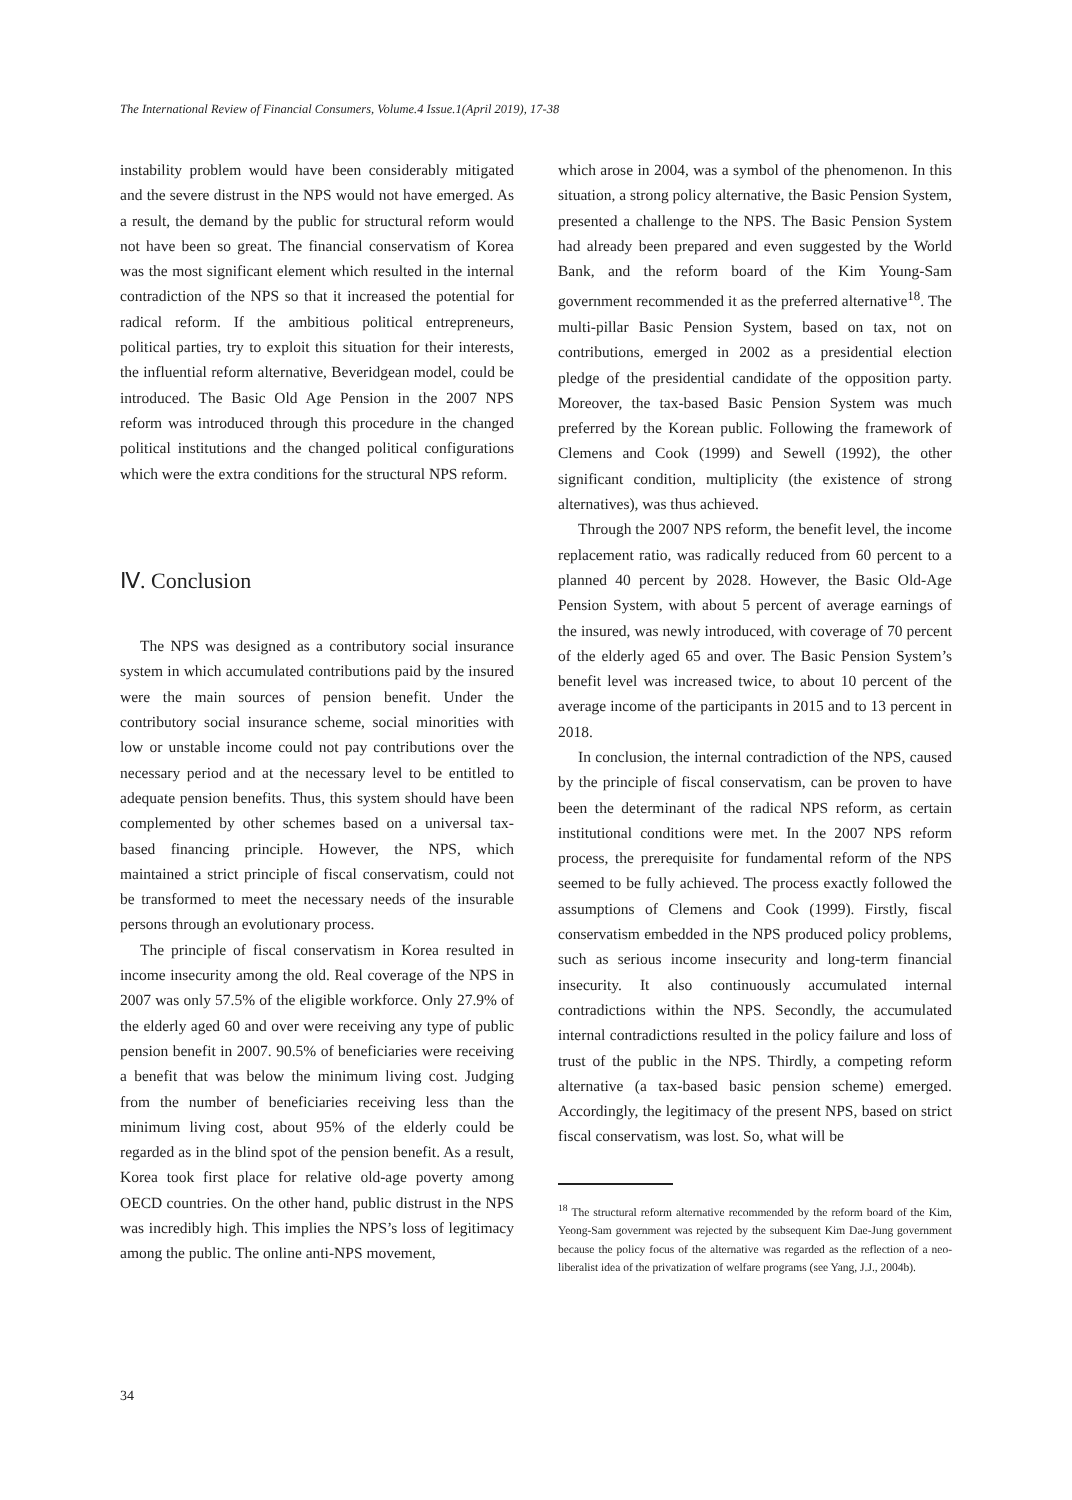The International Review of Financial Consumers, Volume.4 Issue.1(April 2019), 17-38
instability problem would have been considerably mitigated and the severe distrust in the NPS would not have emerged. As a result, the demand by the public for structural reform would not have been so great. The financial conservatism of Korea was the most significant element which resulted in the internal contradiction of the NPS so that it increased the potential for radical reform. If the ambitious political entrepreneurs, political parties, try to exploit this situation for their interests, the influential reform alternative, Beveridgean model, could be introduced. The Basic Old Age Pension in the 2007 NPS reform was introduced through this procedure in the changed political institutions and the changed political configurations which were the extra conditions for the structural NPS reform.
Ⅳ. Conclusion
The NPS was designed as a contributory social insurance system in which accumulated contributions paid by the insured were the main sources of pension benefit. Under the contributory social insurance scheme, social minorities with low or unstable income could not pay contributions over the necessary period and at the necessary level to be entitled to adequate pension benefits. Thus, this system should have been complemented by other schemes based on a universal tax-based financing principle. However, the NPS, which maintained a strict principle of fiscal conservatism, could not be transformed to meet the necessary needs of the insurable persons through an evolutionary process.
The principle of fiscal conservatism in Korea resulted in income insecurity among the old. Real coverage of the NPS in 2007 was only 57.5% of the eligible workforce. Only 27.9% of the elderly aged 60 and over were receiving any type of public pension benefit in 2007. 90.5% of beneficiaries were receiving a benefit that was below the minimum living cost. Judging from the number of beneficiaries receiving less than the minimum living cost, about 95% of the elderly could be regarded as in the blind spot of the pension benefit. As a result, Korea took first place for relative old-age poverty among OECD countries. On the other hand, public distrust in the NPS was incredibly high. This implies the NPS’s loss of legitimacy among the public. The online anti-NPS movement,
which arose in 2004, was a symbol of the phenomenon. In this situation, a strong policy alternative, the Basic Pension System, presented a challenge to the NPS. The Basic Pension System had already been prepared and even suggested by the World Bank, and the reform board of the Kim Young-Sam government recommended it as the preferred alternative<sup>18</sup>. The multi-pillar Basic Pension System, based on tax, not on contributions, emerged in 2002 as a presidential election pledge of the presidential candidate of the opposition party. Moreover, the tax-based Basic Pension System was much preferred by the Korean public. Following the framework of Clemens and Cook (1999) and Sewell (1992), the other significant condition, multiplicity (the existence of strong alternatives), was thus achieved.
Through the 2007 NPS reform, the benefit level, the income replacement ratio, was radically reduced from 60 percent to a planned 40 percent by 2028. However, the Basic Old-Age Pension System, with about 5 percent of average earnings of the insured, was newly introduced, with coverage of 70 percent of the elderly aged 65 and over. The Basic Pension System’s benefit level was increased twice, to about 10 percent of the average income of the participants in 2015 and to 13 percent in 2018.
In conclusion, the internal contradiction of the NPS, caused by the principle of fiscal conservatism, can be proven to have been the determinant of the radical NPS reform, as certain institutional conditions were met. In the 2007 NPS reform process, the prerequisite for fundamental reform of the NPS seemed to be fully achieved. The process exactly followed the assumptions of Clemens and Cook (1999). Firstly, fiscal conservatism embedded in the NPS produced policy problems, such as serious income insecurity and long-term financial insecurity. It also continuously accumulated internal contradictions within the NPS. Secondly, the accumulated internal contradictions resulted in the policy failure and loss of trust of the public in the NPS. Thirdly, a competing reform alternative (a tax-based basic pension scheme) emerged. Accordingly, the legitimacy of the present NPS, based on strict fiscal conservatism, was lost. So, what will be
<sup>18</sup> The structural reform alternative recommended by the reform board of the Kim, Yeong-Sam government was rejected by the subsequent Kim Dae-Jung government because the policy focus of the alternative was regarded as the reflection of a neo-liberalist idea of the privatization of welfare programs (see Yang, J.J., 2004b).
34